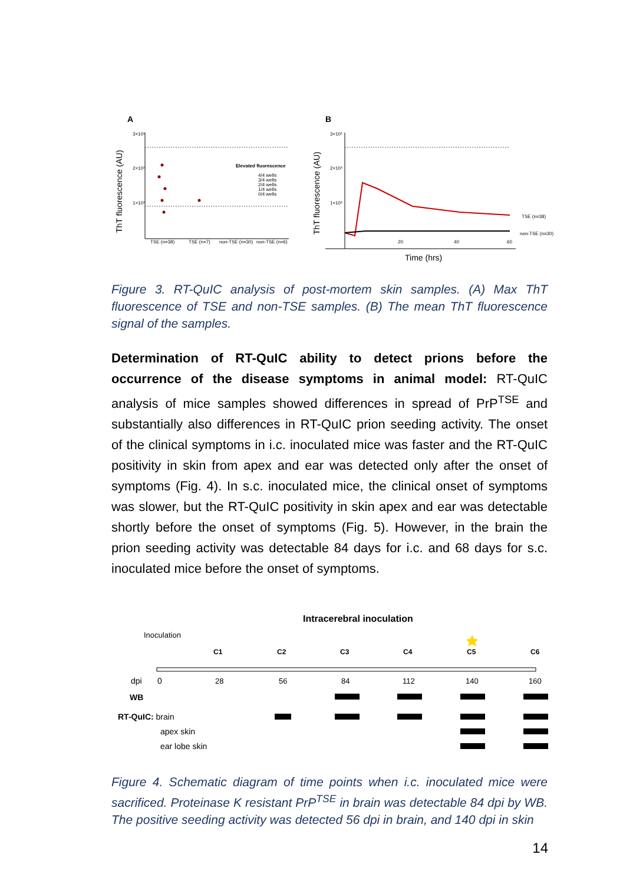A
B
ThT fluorescence (AU)
ThT fluorescence (AU)
3×10³
2×10³
1×10³
TSE (n=38)
TSE (n=7)
non-TSE (n=30)
non-TSE (n=6)
Elevated fluorescence
4/4 wells
3/4 wells
2/4 wells
1/4 wells
0/4 wells
3×10³
2×10³
1×10³
20
40
60
TSE (n=38)
non-TSE (n=30)
Time (hrs)
Figure 3. RT-QuIC analysis of post-mortem skin samples. (A) Max ThT fluorescence of TSE and non-TSE samples. (B) The mean ThT fluorescence signal of the samples.
Determination of RT-QuIC ability to detect prions before the occurrence of the disease symptoms in animal model: RT-QuIC analysis of mice samples showed differences in spread of PrP<sup>TSE</sup> and substantially also differences in RT-QuIC prion seeding activity. The onset of the clinical symptoms in i.c. inoculated mice was faster and the RT-QuIC positivity in skin from apex and ear was detected only after the onset of symptoms (Fig. 4). In s.c. inoculated mice, the clinical onset of symptoms was slower, but the RT-QuIC positivity in skin apex and ear was detectable shortly before the onset of symptoms (Fig. 5). However, in the brain the prion seeding activity was detectable 84 days for i.c. and 68 days for s.c. inoculated mice before the onset of symptoms.
Intracerebral inoculation
Inoculation
C1
C2
C3
C4
C5
C6
dpi
0
28
56
84
112
140
160
WB
RT-QuIC: brain
apex skin
ear lobe skin
Figure 4. Schematic diagram of time points when i.c. inoculated mice were sacrificed. Proteinase K resistant PrP<sup>TSE</sup> in brain was detectable 84 dpi by WB. The positive seeding activity was detected 56 dpi in brain, and 140 dpi in skin
14